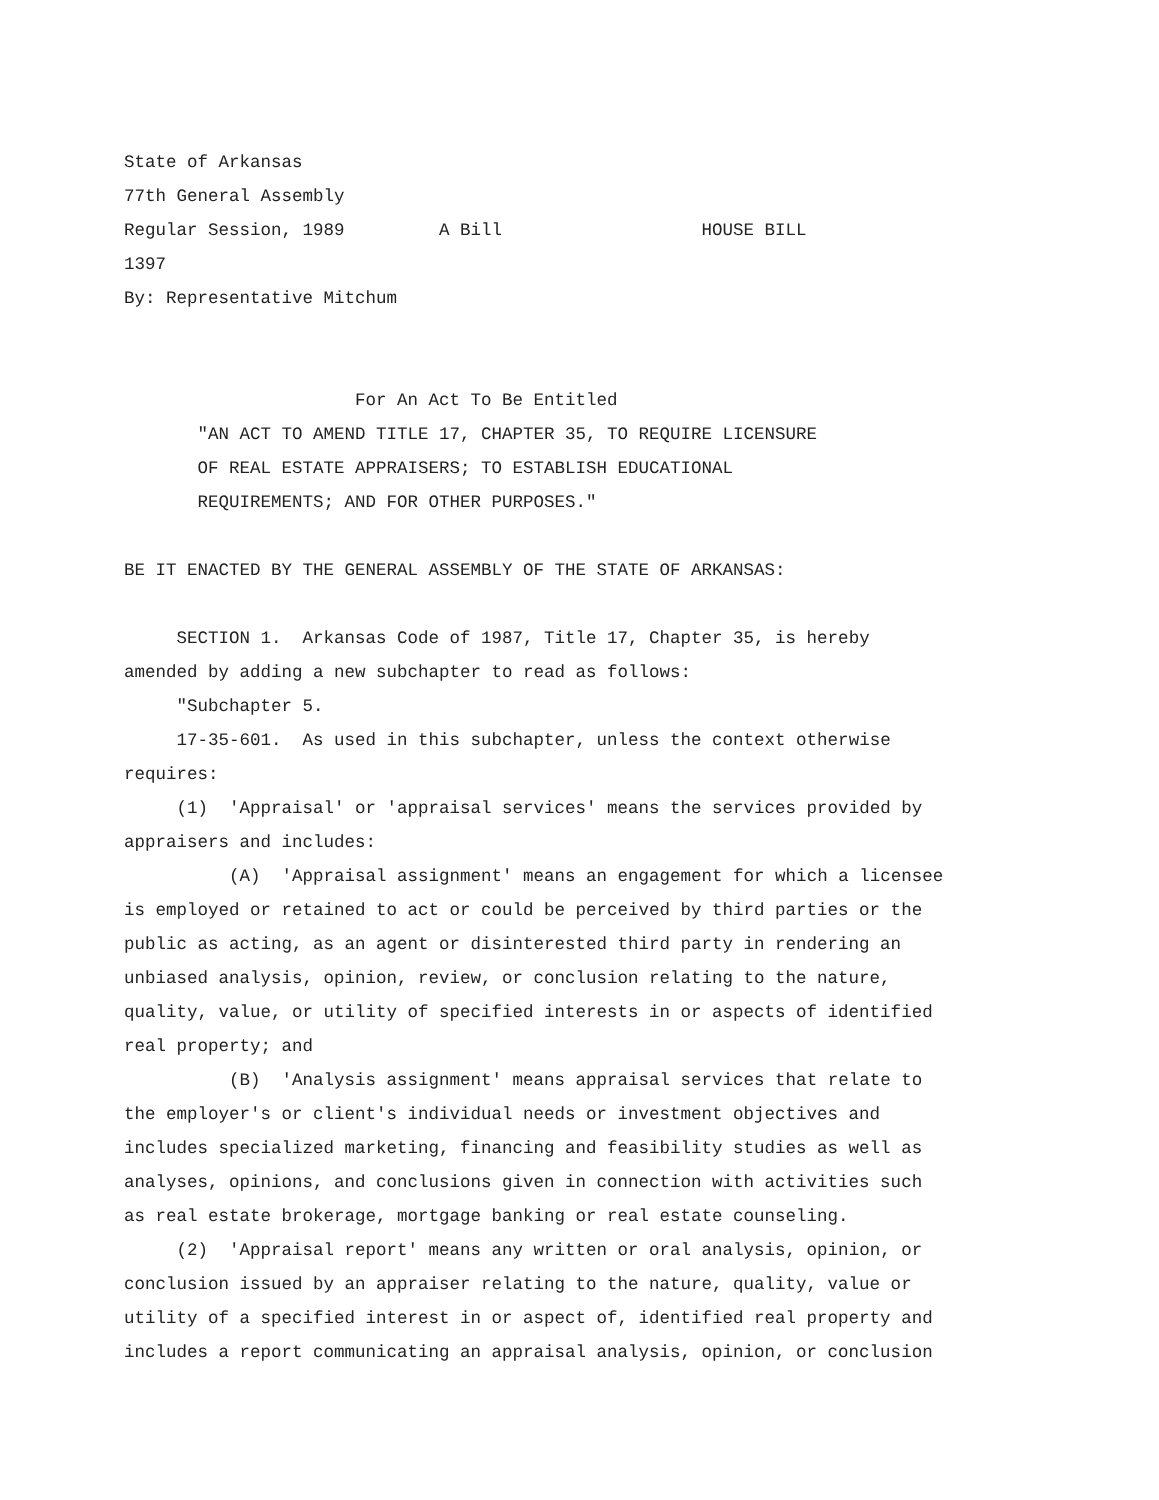State of Arkansas
77th General Assembly
Regular Session, 1989 A Bill HOUSE BILL
1397
By: Representative Mitchum
For An Act To Be Entitled
"AN ACT TO AMEND TITLE 17, CHAPTER 35, TO REQUIRE LICENSURE
OF REAL ESTATE APPRAISERS; TO ESTABLISH EDUCATIONAL
REQUIREMENTS; AND FOR OTHER PURPOSES."
BE IT ENACTED BY THE GENERAL ASSEMBLY OF THE STATE OF ARKANSAS:
SECTION 1. Arkansas Code of 1987, Title 17, Chapter 35, is hereby amended by adding a new subchapter to read as follows:
"Subchapter 5.
17-35-601. As used in this subchapter, unless the context otherwise requires:
(1) 'Appraisal' or 'appraisal services' means the services provided by appraisers and includes:
(A) 'Appraisal assignment' means an engagement for which a licensee is employed or retained to act or could be perceived by third parties or the public as acting, as an agent or disinterested third party in rendering an unbiased analysis, opinion, review, or conclusion relating to the nature, quality, value, or utility of specified interests in or aspects of identified real property; and
(B) 'Analysis assignment' means appraisal services that relate to the employer's or client's individual needs or investment objectives and includes specialized marketing, financing and feasibility studies as well as analyses, opinions, and conclusions given in connection with activities such as real estate brokerage, mortgage banking or real estate counseling.
(2) 'Appraisal report' means any written or oral analysis, opinion, or conclusion issued by an appraiser relating to the nature, quality, value or utility of a specified interest in or aspect of, identified real property and includes a report communicating an appraisal analysis, opinion, or conclusion